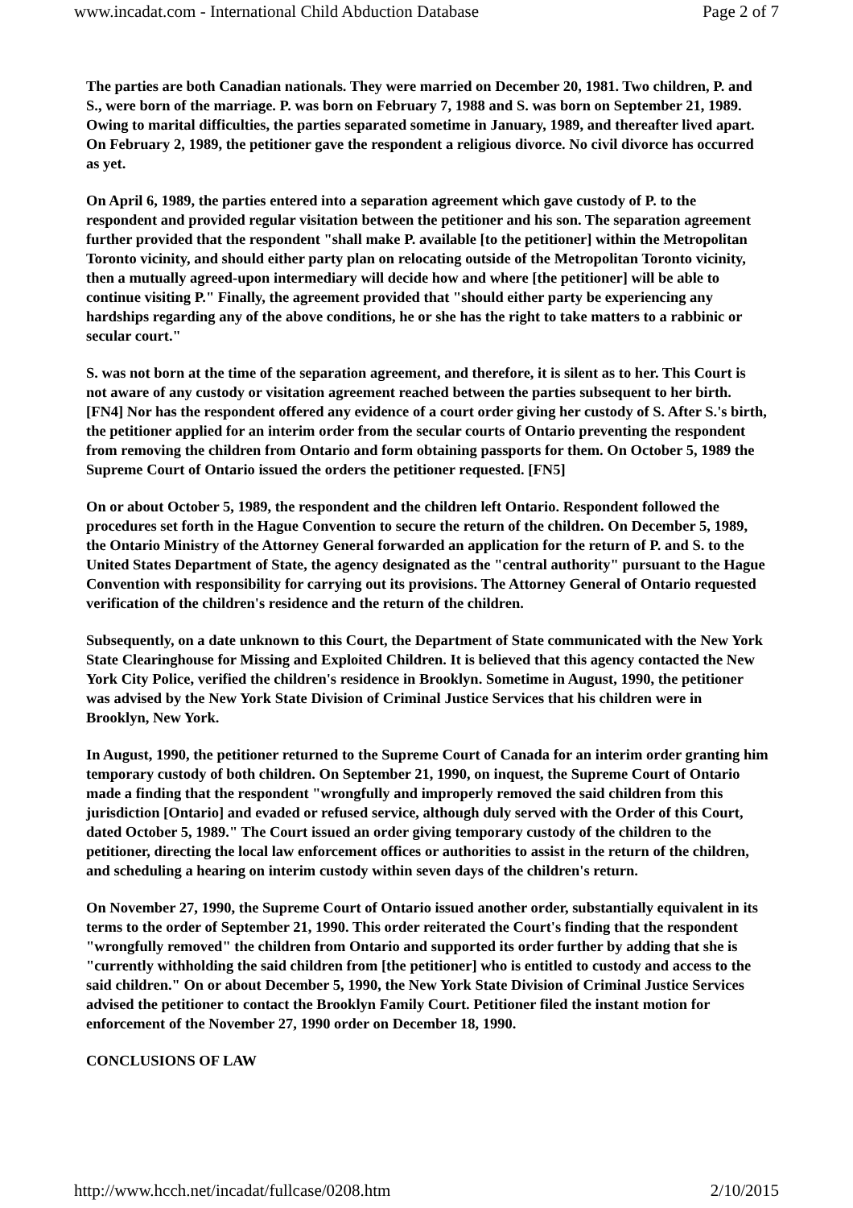www.incadat.com - International Child Abduction Database Page 2 of 7
The parties are both Canadian nationals. They were married on December 20, 1981. Two children, P. and S., were born of the marriage. P. was born on February 7, 1988 and S. was born on September 21, 1989. Owing to marital difficulties, the parties separated sometime in January, 1989, and thereafter lived apart. On February 2, 1989, the petitioner gave the respondent a religious divorce. No civil divorce has occurred as yet.
On April 6, 1989, the parties entered into a separation agreement which gave custody of P. to the respondent and provided regular visitation between the petitioner and his son. The separation agreement further provided that the respondent "shall make P. available [to the petitioner] within the Metropolitan Toronto vicinity, and should either party plan on relocating outside of the Metropolitan Toronto vicinity, then a mutually agreed-upon intermediary will decide how and where [the petitioner] will be able to continue visiting P." Finally, the agreement provided that "should either party be experiencing any hardships regarding any of the above conditions, he or she has the right to take matters to a rabbinic or secular court."
S. was not born at the time of the separation agreement, and therefore, it is silent as to her. This Court is not aware of any custody or visitation agreement reached between the parties subsequent to her birth. [FN4] Nor has the respondent offered any evidence of a court order giving her custody of S. After S.'s birth, the petitioner applied for an interim order from the secular courts of Ontario preventing the respondent from removing the children from Ontario and form obtaining passports for them. On October 5, 1989 the Supreme Court of Ontario issued the orders the petitioner requested. [FN5]
On or about October 5, 1989, the respondent and the children left Ontario. Respondent followed the procedures set forth in the Hague Convention to secure the return of the children. On December 5, 1989, the Ontario Ministry of the Attorney General forwarded an application for the return of P. and S. to the United States Department of State, the agency designated as the "central authority" pursuant to the Hague Convention with responsibility for carrying out its provisions. The Attorney General of Ontario requested verification of the children's residence and the return of the children.
Subsequently, on a date unknown to this Court, the Department of State communicated with the New York State Clearinghouse for Missing and Exploited Children. It is believed that this agency contacted the New York City Police, verified the children's residence in Brooklyn. Sometime in August, 1990, the petitioner was advised by the New York State Division of Criminal Justice Services that his children were in Brooklyn, New York.
In August, 1990, the petitioner returned to the Supreme Court of Canada for an interim order granting him temporary custody of both children. On September 21, 1990, on inquest, the Supreme Court of Ontario made a finding that the respondent "wrongfully and improperly removed the said children from this jurisdiction [Ontario] and evaded or refused service, although duly served with the Order of this Court, dated October 5, 1989." The Court issued an order giving temporary custody of the children to the petitioner, directing the local law enforcement offices or authorities to assist in the return of the children, and scheduling a hearing on interim custody within seven days of the children's return.
On November 27, 1990, the Supreme Court of Ontario issued another order, substantially equivalent in its terms to the order of September 21, 1990. This order reiterated the Court's finding that the respondent "wrongfully removed" the children from Ontario and supported its order further by adding that she is "currently withholding the said children from [the petitioner] who is entitled to custody and access to the said children." On or about December 5, 1990, the New York State Division of Criminal Justice Services advised the petitioner to contact the Brooklyn Family Court. Petitioner filed the instant motion for enforcement of the November 27, 1990 order on December 18, 1990.
CONCLUSIONS OF LAW
http://www.hcch.net/incadat/fullcase/0208.htm 2/10/2015